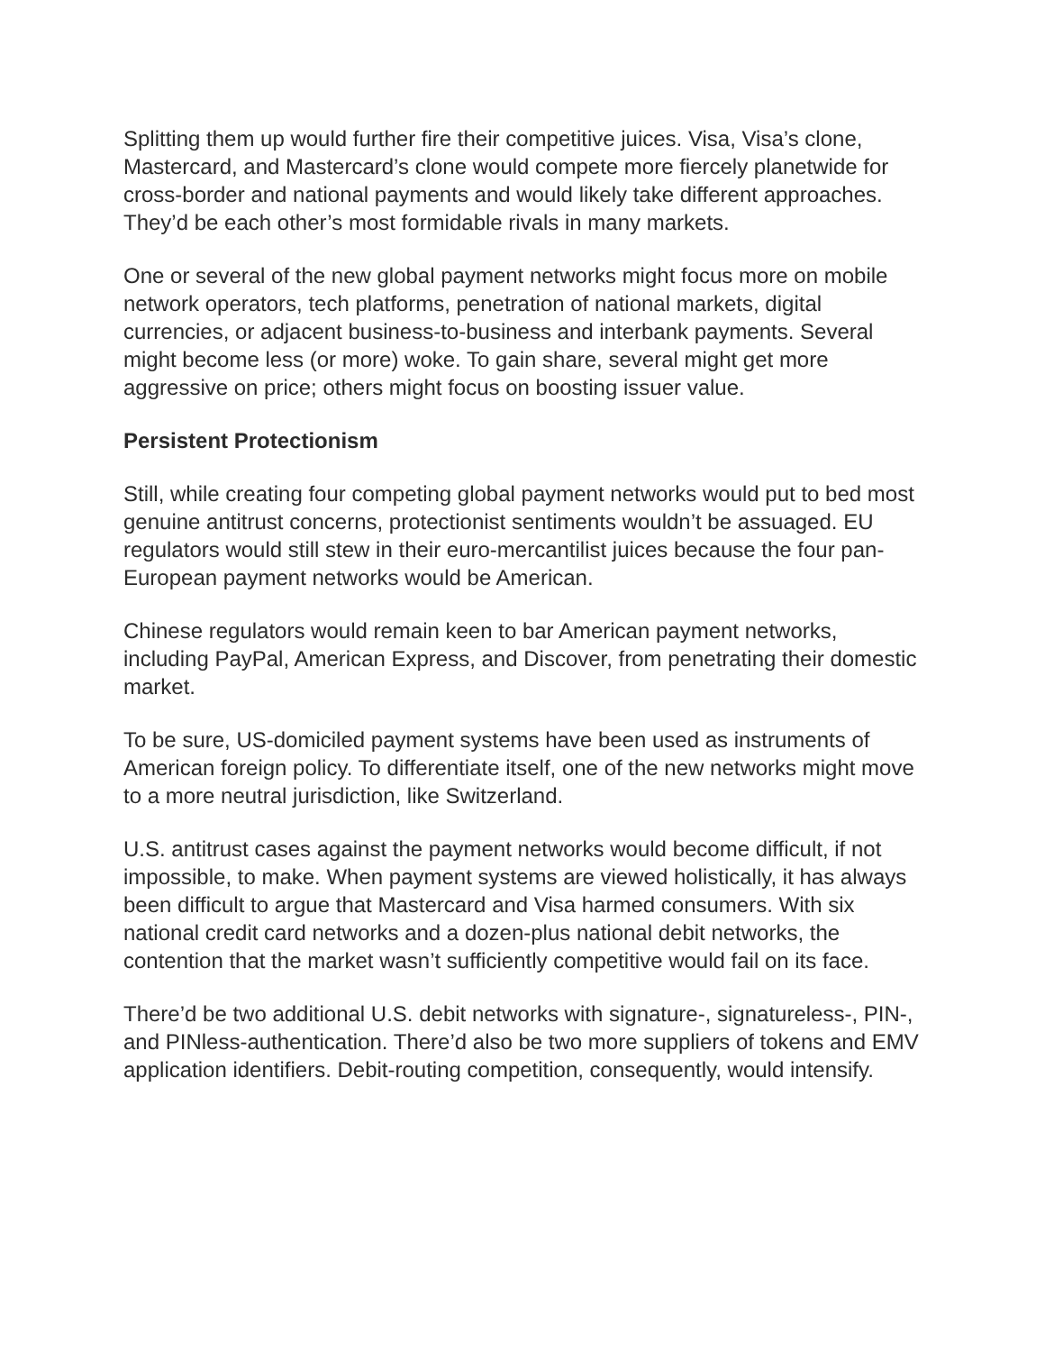Splitting them up would further fire their competitive juices. Visa, Visa’s clone, Mastercard, and Mastercard’s clone would compete more fiercely planetwide for cross-border and national payments and would likely take different approaches. They’d be each other’s most formidable rivals in many markets.
One or several of the new global payment networks might focus more on mobile network operators, tech platforms, penetration of national markets, digital currencies, or adjacent business-to-business and interbank payments. Several might become less (or more) woke. To gain share, several might get more aggressive on price; others might focus on boosting issuer value.
Persistent Protectionism
Still, while creating four competing global payment networks would put to bed most genuine antitrust concerns, protectionist sentiments wouldn’t be assuaged. EU regulators would still stew in their euro-mercantilist juices because the four pan-European payment networks would be American.
Chinese regulators would remain keen to bar American payment networks, including PayPal, American Express, and Discover, from penetrating their domestic market.
To be sure, US-domiciled payment systems have been used as instruments of American foreign policy. To differentiate itself, one of the new networks might move to a more neutral jurisdiction, like Switzerland.
U.S. antitrust cases against the payment networks would become difficult, if not impossible, to make. When payment systems are viewed holistically, it has always been difficult to argue that Mastercard and Visa harmed consumers. With six national credit card networks and a dozen-plus national debit networks, the contention that the market wasn’t sufficiently competitive would fail on its face.
There’d be two additional U.S. debit networks with signature-, signatureless-, PIN-, and PINless-authentication. There’d also be two more suppliers of tokens and EMV application identifiers. Debit-routing competition, consequently, would intensify.